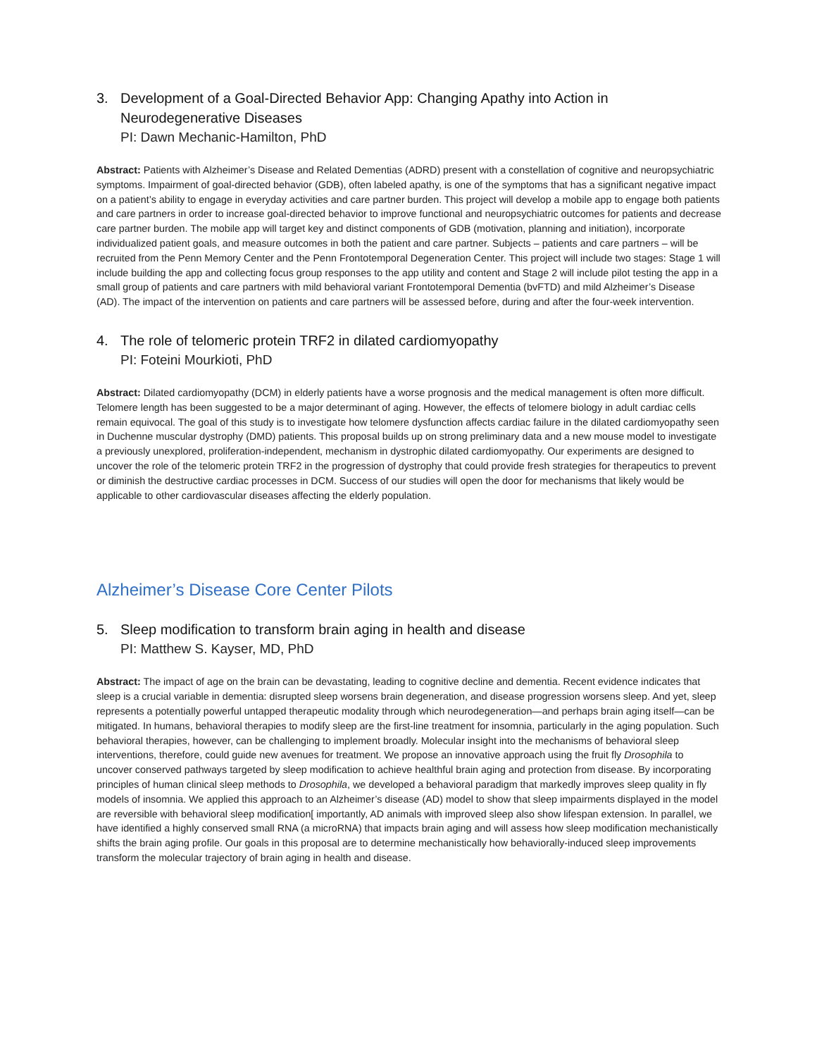3. Development of a Goal-Directed Behavior App: Changing Apathy into Action in Neurodegenerative Diseases
PI: Dawn Mechanic-Hamilton, PhD
Abstract: Patients with Alzheimer’s Disease and Related Dementias (ADRD) present with a constellation of cognitive and neuropsychiatric symptoms. Impairment of goal-directed behavior (GDB), often labeled apathy, is one of the symptoms that has a significant negative impact on a patient’s ability to engage in everyday activities and care partner burden. This project will develop a mobile app to engage both patients and care partners in order to increase goal-directed behavior to improve functional and neuropsychiatric outcomes for patients and decrease care partner burden. The mobile app will target key and distinct components of GDB (motivation, planning and initiation), incorporate individualized patient goals, and measure outcomes in both the patient and care partner. Subjects – patients and care partners – will be recruited from the Penn Memory Center and the Penn Frontotemporal Degeneration Center. This project will include two stages: Stage 1 will include building the app and collecting focus group responses to the app utility and content and Stage 2 will include pilot testing the app in a small group of patients and care partners with mild behavioral variant Frontotemporal Dementia (bvFTD) and mild Alzheimer’s Disease (AD). The impact of the intervention on patients and care partners will be assessed before, during and after the four-week intervention.
4. The role of telomeric protein TRF2 in dilated cardiomyopathy
PI: Foteini Mourkioti, PhD
Abstract: Dilated cardiomyopathy (DCM) in elderly patients have a worse prognosis and the medical management is often more difficult. Telomere length has been suggested to be a major determinant of aging. However, the effects of telomere biology in adult cardiac cells remain equivocal. The goal of this study is to investigate how telomere dysfunction affects cardiac failure in the dilated cardiomyopathy seen in Duchenne muscular dystrophy (DMD) patients. This proposal builds up on strong preliminary data and a new mouse model to investigate a previously unexplored, proliferation-independent, mechanism in dystrophic dilated cardiomyopathy. Our experiments are designed to uncover the role of the telomeric protein TRF2 in the progression of dystrophy that could provide fresh strategies for therapeutics to prevent or diminish the destructive cardiac processes in DCM. Success of our studies will open the door for mechanisms that likely would be applicable to other cardiovascular diseases affecting the elderly population.
Alzheimer’s Disease Core Center Pilots
5. Sleep modification to transform brain aging in health and disease
PI: Matthew S. Kayser, MD, PhD
Abstract: The impact of age on the brain can be devastating, leading to cognitive decline and dementia. Recent evidence indicates that sleep is a crucial variable in dementia: disrupted sleep worsens brain degeneration, and disease progression worsens sleep. And yet, sleep represents a potentially powerful untapped therapeutic modality through which neurodegeneration—and perhaps brain aging itself—can be mitigated. In humans, behavioral therapies to modify sleep are the first-line treatment for insomnia, particularly in the aging population. Such behavioral therapies, however, can be challenging to implement broadly. Molecular insight into the mechanisms of behavioral sleep interventions, therefore, could guide new avenues for treatment. We propose an innovative approach using the fruit fly Drosophila to uncover conserved pathways targeted by sleep modification to achieve healthful brain aging and protection from disease. By incorporating principles of human clinical sleep methods to Drosophila, we developed a behavioral paradigm that markedly improves sleep quality in fly models of insomnia. We applied this approach to an Alzheimer’s disease (AD) model to show that sleep impairments displayed in the model are reversible with behavioral sleep modification[ importantly, AD animals with improved sleep also show lifespan extension. In parallel, we have identified a highly conserved small RNA (a microRNA) that impacts brain aging and will assess how sleep modification mechanistically shifts the brain aging profile. Our goals in this proposal are to determine mechanistically how behaviorally-induced sleep improvements transform the molecular trajectory of brain aging in health and disease.